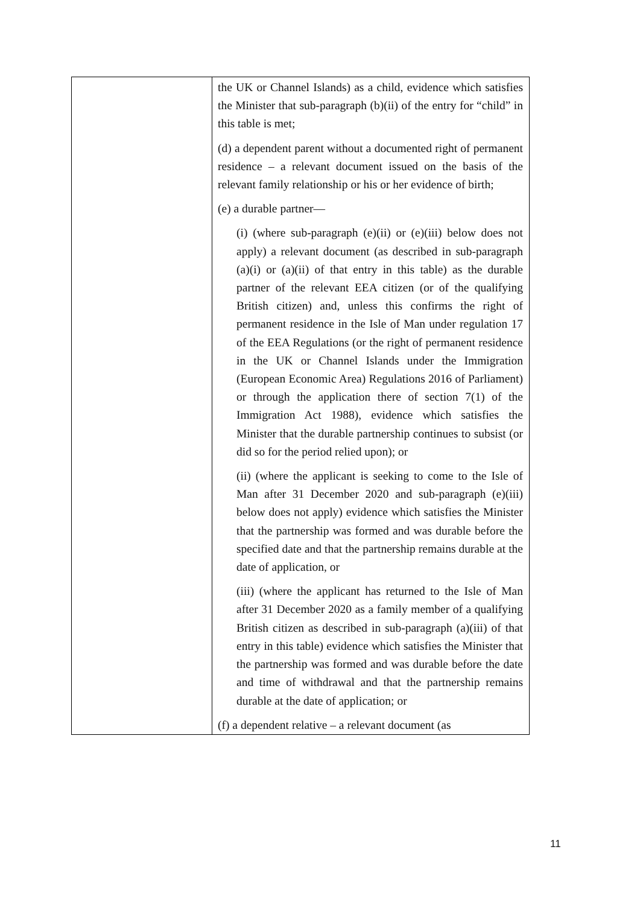| | the UK or Channel Islands) as a child, evidence which satisfies the Minister that sub-paragraph (b)(ii) of the entry for “child” in this table is met; (d) a dependent parent without a documented right of permanent residence – a relevant document issued on the basis of the relevant family relationship or his or her evidence of birth; (e) a durable partner— (i) (where sub-paragraph (e)(ii) or (e)(iii) below does not apply) a relevant document (as described in sub-paragraph (a)(i) or (a)(ii) of that entry in this table) as the durable partner of the relevant EEA citizen (or of the qualifying British citizen) and, unless this confirms the right of permanent residence in the Isle of Man under regulation 17 of the EEA Regulations (or the right of permanent residence in the UK or Channel Islands under the Immigration (European Economic Area) Regulations 2016 of Parliament) or through the application there of section 7(1) of the Immigration Act 1988), evidence which satisfies the Minister that the durable partnership continues to subsist (or did so for the period relied upon); or (ii) (where the applicant is seeking to come to the Isle of Man after 31 December 2020 and sub-paragraph (e)(iii) below does not apply) evidence which satisfies the Minister that the partnership was formed and was durable before the specified date and that the partnership remains durable at the date of application, or (iii) (where the applicant has returned to the Isle of Man after 31 December 2020 as a family member of a qualifying British citizen as described in sub-paragraph (a)(iii) of that entry in this table) evidence which satisfies the Minister that the partnership was formed and was durable before the date and time of withdrawal and that the partnership remains durable at the date of application; or (f) a dependent relative – a relevant document (as |
11